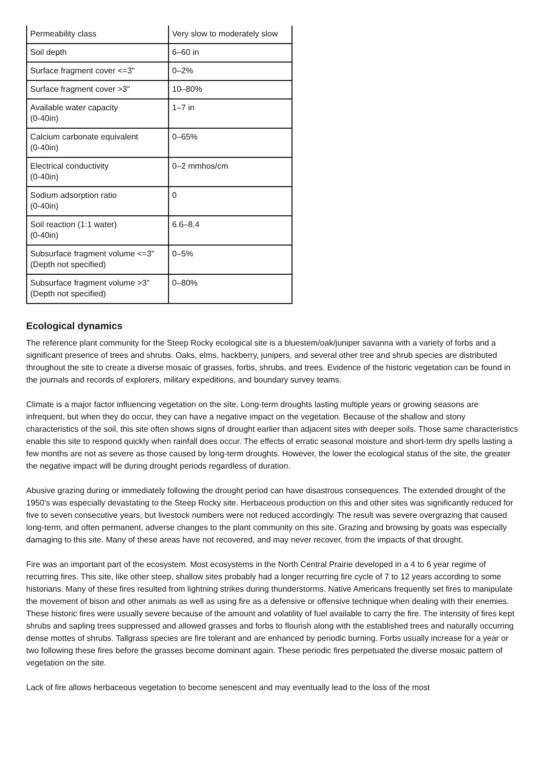| Permeability class | Very slow to moderately slow |
| Soil depth | 6–60 in |
| Surface fragment cover <=3" | 0–2% |
| Surface fragment cover >3" | 10–80% |
| Available water capacity (0-40in) | 1–7 in |
| Calcium carbonate equivalent (0-40in) | 0–65% |
| Electrical conductivity (0-40in) | 0–2 mmhos/cm |
| Sodium adsorption ratio (0-40in) | 0 |
| Soil reaction (1:1 water) (0-40in) | 6.6–8.4 |
| Subsurface fragment volume <=3" (Depth not specified) | 0–5% |
| Subsurface fragment volume >3" (Depth not specified) | 0–80% |
Ecological dynamics
The reference plant community for the Steep Rocky ecological site is a bluestem/oak/juniper savanna with a variety of forbs and a significant presence of trees and shrubs. Oaks, elms, hackberry, junipers, and several other tree and shrub species are distributed throughout the site to create a diverse mosaic of grasses, forbs, shrubs, and trees. Evidence of the historic vegetation can be found in the journals and records of explorers, military expeditions, and boundary survey teams.
Climate is a major factor influencing vegetation on the site. Long-term droughts lasting multiple years or growing seasons are infrequent, but when they do occur, they can have a negative impact on the vegetation. Because of the shallow and stony characteristics of the soil, this site often shows signs of drought earlier than adjacent sites with deeper soils. Those same characteristics enable this site to respond quickly when rainfall does occur. The effects of erratic seasonal moisture and short-term dry spells lasting a few months are not as severe as those caused by long-term droughts. However, the lower the ecological status of the site, the greater the negative impact will be during drought periods regardless of duration.
Abusive grazing during or immediately following the drought period can have disastrous consequences. The extended drought of the 1950’s was especially devastating to the Steep Rocky site. Herbaceous production on this and other sites was significantly reduced for five to seven consecutive years, but livestock numbers were not reduced accordingly. The result was severe overgrazing that caused long-term, and often permanent, adverse changes to the plant community on this site. Grazing and browsing by goats was especially damaging to this site. Many of these areas have not recovered, and may never recover, from the impacts of that drought.
Fire was an important part of the ecosystem. Most ecosystems in the North Central Prairie developed in a 4 to 6 year regime of recurring fires. This site, like other steep, shallow sites probably had a longer recurring fire cycle of 7 to 12 years according to some historians. Many of these fires resulted from lightning strikes during thunderstorms. Native Americans frequently set fires to manipulate the movement of bison and other animals as well as using fire as a defensive or offensive technique when dealing with their enemies. These historic fires were usually severe because of the amount and volatility of fuel available to carry the fire. The intensity of fires kept shrubs and sapling trees suppressed and allowed grasses and forbs to flourish along with the established trees and naturally occurring dense mottes of shrubs. Tallgrass species are fire tolerant and are enhanced by periodic burning. Forbs usually increase for a year or two following these fires before the grasses become dominant again. These periodic fires perpetuated the diverse mosaic pattern of vegetation on the site.
Lack of fire allows herbaceous vegetation to become senescent and may eventually lead to the loss of the most